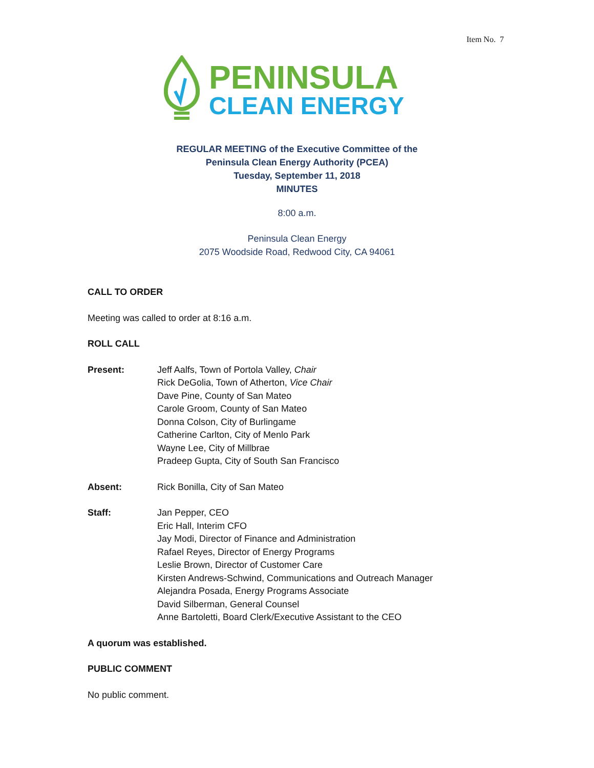Item No. 7
PENINSULA
CLEAN ENERGY
REGULAR MEETING of the Executive Committee of the
Peninsula Clean Energy Authority (PCEA)
Tuesday, September 11, 2018
MINUTES
8:00 a.m.
Peninsula Clean Energy
2075 Woodside Road, Redwood City, CA 94061
CALL TO ORDER
Meeting was called to order at 8:16 a.m.
ROLL CALL
Present: Jeff Aalfs, Town of Portola Valley, Chair
Rick DeGolia, Town of Atherton, Vice Chair
Dave Pine, County of San Mateo
Carole Groom, County of San Mateo
Donna Colson, City of Burlingame
Catherine Carlton, City of Menlo Park
Wayne Lee, City of Millbrae
Pradeep Gupta, City of South San Francisco
Absent: Rick Bonilla, City of San Mateo
Staff: Jan Pepper, CEO
Eric Hall, Interim CFO
Jay Modi, Director of Finance and Administration
Rafael Reyes, Director of Energy Programs
Leslie Brown, Director of Customer Care
Kirsten Andrews-Schwind, Communications and Outreach Manager
Alejandra Posada, Energy Programs Associate
David Silberman, General Counsel
Anne Bartoletti, Board Clerk/Executive Assistant to the CEO
A quorum was established.
PUBLIC COMMENT
No public comment.